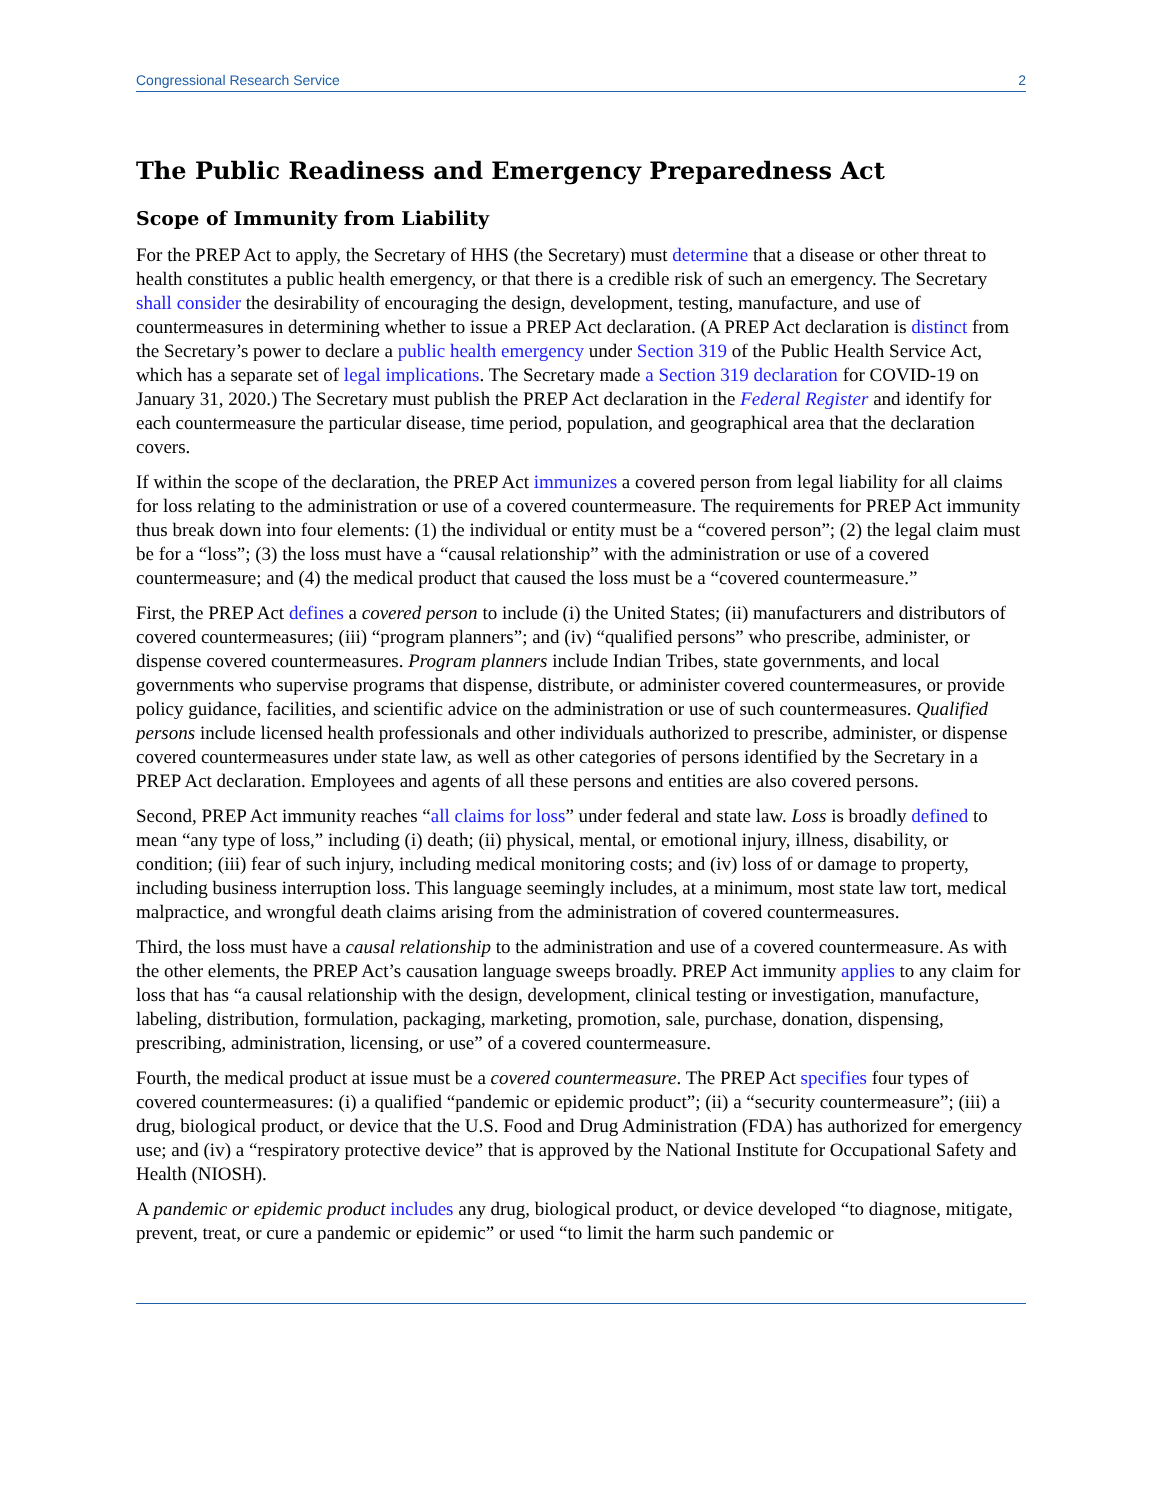Congressional Research Service 2
The Public Readiness and Emergency Preparedness Act
Scope of Immunity from Liability
For the PREP Act to apply, the Secretary of HHS (the Secretary) must determine that a disease or other threat to health constitutes a public health emergency, or that there is a credible risk of such an emergency. The Secretary shall consider the desirability of encouraging the design, development, testing, manufacture, and use of countermeasures in determining whether to issue a PREP Act declaration. (A PREP Act declaration is distinct from the Secretary’s power to declare a public health emergency under Section 319 of the Public Health Service Act, which has a separate set of legal implications. The Secretary made a Section 319 declaration for COVID-19 on January 31, 2020.) The Secretary must publish the PREP Act declaration in the Federal Register and identify for each countermeasure the particular disease, time period, population, and geographical area that the declaration covers.
If within the scope of the declaration, the PREP Act immunizes a covered person from legal liability for all claims for loss relating to the administration or use of a covered countermeasure. The requirements for PREP Act immunity thus break down into four elements: (1) the individual or entity must be a “covered person”; (2) the legal claim must be for a “loss”; (3) the loss must have a “causal relationship” with the administration or use of a covered countermeasure; and (4) the medical product that caused the loss must be a “covered countermeasure.”
First, the PREP Act defines a covered person to include (i) the United States; (ii) manufacturers and distributors of covered countermeasures; (iii) “program planners”; and (iv) “qualified persons” who prescribe, administer, or dispense covered countermeasures. Program planners include Indian Tribes, state governments, and local governments who supervise programs that dispense, distribute, or administer covered countermeasures, or provide policy guidance, facilities, and scientific advice on the administration or use of such countermeasures. Qualified persons include licensed health professionals and other individuals authorized to prescribe, administer, or dispense covered countermeasures under state law, as well as other categories of persons identified by the Secretary in a PREP Act declaration. Employees and agents of all these persons and entities are also covered persons.
Second, PREP Act immunity reaches “all claims for loss” under federal and state law. Loss is broadly defined to mean “any type of loss,” including (i) death; (ii) physical, mental, or emotional injury, illness, disability, or condition; (iii) fear of such injury, including medical monitoring costs; and (iv) loss of or damage to property, including business interruption loss. This language seemingly includes, at a minimum, most state law tort, medical malpractice, and wrongful death claims arising from the administration of covered countermeasures.
Third, the loss must have a causal relationship to the administration and use of a covered countermeasure. As with the other elements, the PREP Act’s causation language sweeps broadly. PREP Act immunity applies to any claim for loss that has “a causal relationship with the design, development, clinical testing or investigation, manufacture, labeling, distribution, formulation, packaging, marketing, promotion, sale, purchase, donation, dispensing, prescribing, administration, licensing, or use” of a covered countermeasure.
Fourth, the medical product at issue must be a covered countermeasure. The PREP Act specifies four types of covered countermeasures: (i) a qualified “pandemic or epidemic product”; (ii) a “security countermeasure”; (iii) a drug, biological product, or device that the U.S. Food and Drug Administration (FDA) has authorized for emergency use; and (iv) a “respiratory protective device” that is approved by the National Institute for Occupational Safety and Health (NIOSH).
A pandemic or epidemic product includes any drug, biological product, or device developed “to diagnose, mitigate, prevent, treat, or cure a pandemic or epidemic” or used “to limit the harm such pandemic or